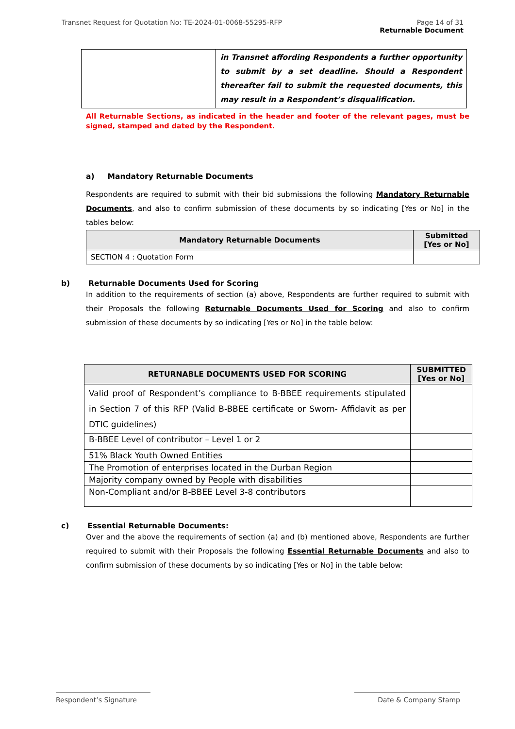Page 14 of 31
Returnable Document Transnet Request for Quotation No: TE-2024-01-0068-55295-RFP
| | in Transnet affording Respondents a further opportunity to submit by a set deadline. Should a Respondent thereafter fail to submit the requested documents, this may result in a Respondent’s disqualification. |
All Returnable Sections, as indicated in the header and footer of the relevant pages, must be signed, stamped and dated by the Respondent.
a) Mandatory Returnable Documents
Respondents are required to submit with their bid submissions the following Mandatory Returnable Documents, and also to confirm submission of these documents by so indicating [Yes or No] in the tables below:
| Mandatory Returnable Documents | Submitted [Yes or No] |
| --- | --- |
| SECTION 4 : Quotation Form | |
b) Returnable Documents Used for Scoring
In addition to the requirements of section (a) above, Respondents are further required to submit with their Proposals the following Returnable Documents Used for Scoring and also to confirm submission of these documents by so indicating [Yes or No] in the table below:
| RETURNABLE DOCUMENTS USED FOR SCORING | SUBMITTED [Yes or No] |
| --- | --- |
| Valid proof of Respondent’s compliance to B-BBEE requirements stipulated in Section 7 of this RFP (Valid B-BBEE certificate or Sworn- Affidavit as per DTIC guidelines) | |
| B-BBEE Level of contributor – Level 1 or 2 | |
| 51% Black Youth Owned Entities | |
| The Promotion of enterprises located in the Durban Region | |
| Majority company owned by People with disabilities | |
| Non-Compliant and/or B-BBEE Level 3-8 contributors | |
c) Essential Returnable Documents:
Over and the above the requirements of section (a) and (b) mentioned above, Respondents are further required to submit with their Proposals the following Essential Returnable Documents and also to confirm submission of these documents by so indicating [Yes or No] in the table below:
Respondent’s Signature Date & Company Stamp